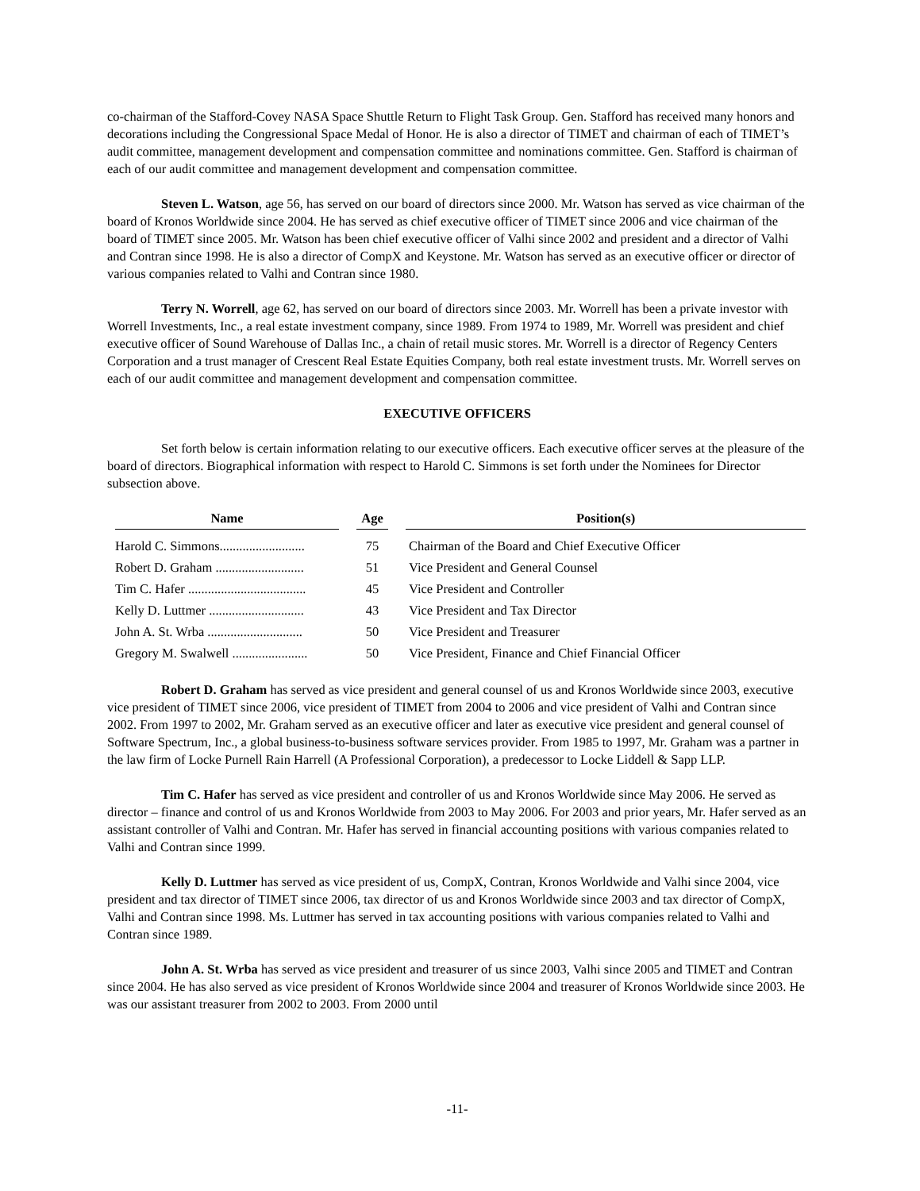co-chairman of the Stafford-Covey NASA Space Shuttle Return to Flight Task Group. Gen. Stafford has received many honors and decorations including the Congressional Space Medal of Honor. He is also a director of TIMET and chairman of each of TIMET’s audit committee, management development and compensation committee and nominations committee. Gen. Stafford is chairman of each of our audit committee and management development and compensation committee.
Steven L. Watson, age 56, has served on our board of directors since 2000. Mr. Watson has served as vice chairman of the board of Kronos Worldwide since 2004. He has served as chief executive officer of TIMET since 2006 and vice chairman of the board of TIMET since 2005. Mr. Watson has been chief executive officer of Valhi since 2002 and president and a director of Valhi and Contran since 1998. He is also a director of CompX and Keystone. Mr. Watson has served as an executive officer or director of various companies related to Valhi and Contran since 1980.
Terry N. Worrell, age 62, has served on our board of directors since 2003. Mr. Worrell has been a private investor with Worrell Investments, Inc., a real estate investment company, since 1989. From 1974 to 1989, Mr. Worrell was president and chief executive officer of Sound Warehouse of Dallas Inc., a chain of retail music stores. Mr. Worrell is a director of Regency Centers Corporation and a trust manager of Crescent Real Estate Equities Company, both real estate investment trusts. Mr. Worrell serves on each of our audit committee and management development and compensation committee.
EXECUTIVE OFFICERS
Set forth below is certain information relating to our executive officers. Each executive officer serves at the pleasure of the board of directors. Biographical information with respect to Harold C. Simmons is set forth under the Nominees for Director subsection above.
| Name | | Age | | Position(s) |
| --- | --- | --- | --- | --- |
| Harold C. Simmons.......................... | | 75 | | Chairman of the Board and Chief Executive Officer |
| Robert D. Graham ........................... | | 51 | | Vice President and General Counsel |
| Tim C. Hafer .................................... | | 45 | | Vice President and Controller |
| Kelly D. Luttmer ............................. | | 43 | | Vice President and Tax Director |
| John A. St. Wrba ............................. | | 50 | | Vice President and Treasurer |
| Gregory M. Swalwell ....................... | | 50 | | Vice President, Finance and Chief Financial Officer |
Robert D. Graham has served as vice president and general counsel of us and Kronos Worldwide since 2003, executive vice president of TIMET since 2006, vice president of TIMET from 2004 to 2006 and vice president of Valhi and Contran since 2002. From 1997 to 2002, Mr. Graham served as an executive officer and later as executive vice president and general counsel of Software Spectrum, Inc., a global business-to-business software services provider. From 1985 to 1997, Mr. Graham was a partner in the law firm of Locke Purnell Rain Harrell (A Professional Corporation), a predecessor to Locke Liddell & Sapp LLP.
Tim C. Hafer has served as vice president and controller of us and Kronos Worldwide since May 2006. He served as director – finance and control of us and Kronos Worldwide from 2003 to May 2006. For 2003 and prior years, Mr. Hafer served as an assistant controller of Valhi and Contran. Mr. Hafer has served in financial accounting positions with various companies related to Valhi and Contran since 1999.
Kelly D. Luttmer has served as vice president of us, CompX, Contran, Kronos Worldwide and Valhi since 2004, vice president and tax director of TIMET since 2006, tax director of us and Kronos Worldwide since 2003 and tax director of CompX, Valhi and Contran since 1998. Ms. Luttmer has served in tax accounting positions with various companies related to Valhi and Contran since 1989.
John A. St. Wrba has served as vice president and treasurer of us since 2003, Valhi since 2005 and TIMET and Contran since 2004. He has also served as vice president of Kronos Worldwide since 2004 and treasurer of Kronos Worldwide since 2003. He was our assistant treasurer from 2002 to 2003. From 2000 until
-11-